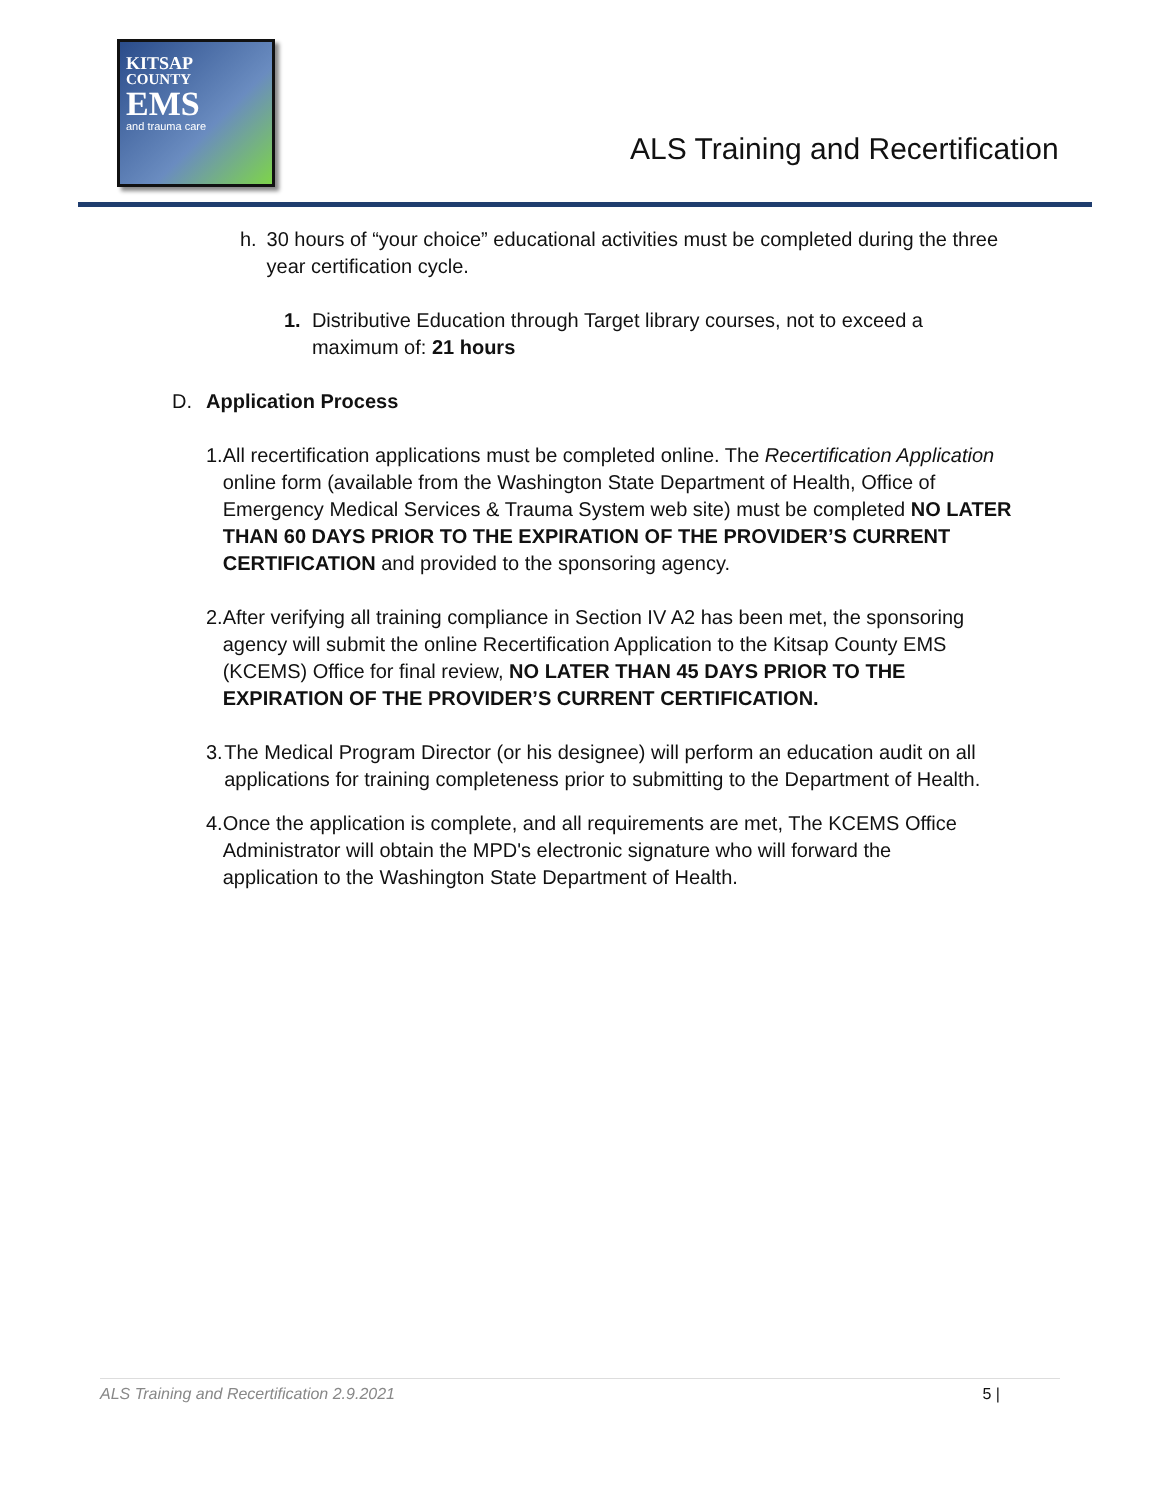KITSAP
COUNTY
EMS
and trauma care
ALS Training and Recertification
h. 30 hours of “your choice” educational activities must be completed during the three year certification cycle.
1. Distributive Education through Target library courses, not to exceed a maximum of: 21 hours
D. Application Process
1. All recertification applications must be completed online. The Recertification Application online form (available from the Washington State Department of Health, Office of Emergency Medical Services & Trauma System web site) must be completed NO LATER THAN 60 DAYS PRIOR TO THE EXPIRATION OF THE PROVIDER’S CURRENT CERTIFICATION and provided to the sponsoring agency.
2. After verifying all training compliance in Section IV A2 has been met, the sponsoring agency will submit the online Recertification Application to the Kitsap County EMS (KCEMS) Office for final review, NO LATER THAN 45 DAYS PRIOR TO THE EXPIRATION OF THE PROVIDER’S CURRENT CERTIFICATION.
3. The Medical Program Director (or his designee) will perform an education audit on all applications for training completeness prior to submitting to the Department of Health.
4. Once the application is complete, and all requirements are met, The KCEMS Office Administrator will obtain the MPD's electronic signature who will forward the application to the Washington State Department of Health.
ALS Training and Recertification 2.9.2021 5 |